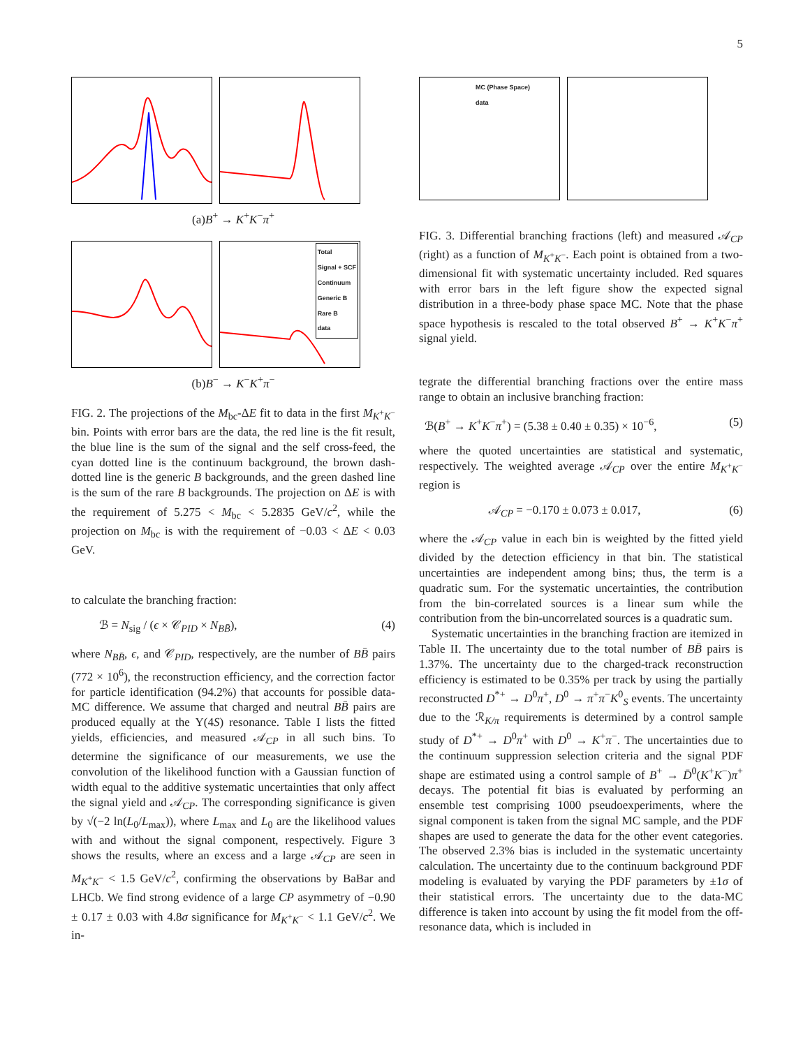5
(a)B<sup>+</sup> → K<sup>+</sup>K<sup>−</sup>π<sup>+</sup>
Total
Signal + SCF
Continuum
Generic B
Rare B
data
(b)B<sup>−</sup> → K<sup>−</sup>K<sup>+</sup>π<sup>−</sup>
FIG. 2. The projections of the M<sub>bc</sub>-ΔE fit to data in the first M<sub>K<sup>+</sup>K<sup>−</sup></sub> bin. Points with error bars are the data, the red line is the fit result, the blue line is the sum of the signal and the self cross-feed, the cyan dotted line is the continuum background, the brown dash-dotted line is the generic B backgrounds, and the green dashed line is the sum of the rare B backgrounds. The projection on ΔE is with the requirement of 5.275 < M<sub>bc</sub> < 5.2835 GeV/c<sup>2</sup>, while the projection on M<sub>bc</sub> is with the requirement of −0.03 < ΔE < 0.03 GeV.
to calculate the branching fraction:
ℬ = N<sub>sig</sub> / (ϵ × 𝒞<sub>PID</sub> × N<sub>BB̄</sub>), (4)
where N<sub>BB̄</sub>, ϵ, and 𝒞<sub>PID</sub>, respectively, are the number of BB̄ pairs (772 × 10<sup>6</sup>), the reconstruction efficiency, and the correction factor for particle identification (94.2%) that accounts for possible data-MC difference. We assume that charged and neutral BB̄ pairs are produced equally at the Υ(4S) resonance. Table I lists the fitted yields, efficiencies, and measured 𝒜<sub>CP</sub> in all such bins. To determine the significance of our measurements, we use the convolution of the likelihood function with a Gaussian function of width equal to the additive systematic uncertainties that only affect the signal yield and 𝒜<sub>CP</sub>. The corresponding significance is given by √(−2 ln(L<sub>0</sub>/L<sub>max</sub>)), where L<sub>max</sub> and L<sub>0</sub> are the likelihood values with and without the signal component, respectively. Figure 3 shows the results, where an excess and a large 𝒜<sub>CP</sub> are seen in M<sub>K<sup>+</sup>K<sup>−</sup></sub> < 1.5 GeV/c<sup>2</sup>, confirming the observations by BaBar and LHCb. We find strong evidence of a large CP asymmetry of −0.90 ± 0.17 ± 0.03 with 4.8σ significance for M<sub>K<sup>+</sup>K<sup>−</sup></sub> < 1.1 GeV/c<sup>2</sup>. We in-
MC (Phase Space)
data
FIG. 3. Differential branching fractions (left) and measured 𝒜<sub>CP</sub> (right) as a function of M<sub>K<sup>+</sup>K<sup>−</sup></sub>. Each point is obtained from a two-dimensional fit with systematic uncertainty included. Red squares with error bars in the left figure show the expected signal distribution in a three-body phase space MC. Note that the phase space hypothesis is rescaled to the total observed B<sup>+</sup> → K<sup>+</sup>K<sup>−</sup>π<sup>+</sup> signal yield.
tegrate the differential branching fractions over the entire mass range to obtain an inclusive branching fraction:
ℬ(B<sup>+</sup> → K<sup>+</sup>K<sup>−</sup>π<sup>+</sup>) = (5.38 ± 0.40 ± 0.35) × 10<sup>−6</sup>, (5)
where the quoted uncertainties are statistical and systematic, respectively. The weighted average 𝒜<sub>CP</sub> over the entire M<sub>K<sup>+</sup>K<sup>−</sup></sub> region is
𝒜<sub>CP</sub> = −0.170 ± 0.073 ± 0.017, (6)
where the 𝒜<sub>CP</sub> value in each bin is weighted by the fitted yield divided by the detection efficiency in that bin. The statistical uncertainties are independent among bins; thus, the term is a quadratic sum. For the systematic uncertainties, the contribution from the bin-correlated sources is a linear sum while the contribution from the bin-uncorrelated sources is a quadratic sum.
Systematic uncertainties in the branching fraction are itemized in Table II. The uncertainty due to the total number of BB̄ pairs is 1.37%. The uncertainty due to the charged-track reconstruction efficiency is estimated to be 0.35% per track by using the partially reconstructed D<sup>*+</sup> → D<sup>0</sup>π<sup>+</sup>, D<sup>0</sup> → π<sup>+</sup>π<sup>−</sup>K<sup>0</sup><sub>S</sub> events. The uncertainty due to the ℛ<sub>K/π</sub> requirements is determined by a control sample study of D<sup>*+</sup> → D<sup>0</sup>π<sup>+</sup> with D<sup>0</sup> → K<sup>+</sup>π<sup>−</sup>. The uncertainties due to the continuum suppression selection criteria and the signal PDF shape are estimated using a control sample of B<sup>+</sup> → D̄<sup>0</sup>(K<sup>+</sup>K<sup>−</sup>)π<sup>+</sup> decays. The potential fit bias is evaluated by performing an ensemble test comprising 1000 pseudoexperiments, where the signal component is taken from the signal MC sample, and the PDF shapes are used to generate the data for the other event categories. The observed 2.3% bias is included in the systematic uncertainty calculation. The uncertainty due to the continuum background PDF modeling is evaluated by varying the PDF parameters by ±1σ of their statistical errors. The uncertainty due to the data-MC difference is taken into account by using the fit model from the off-resonance data, which is included in